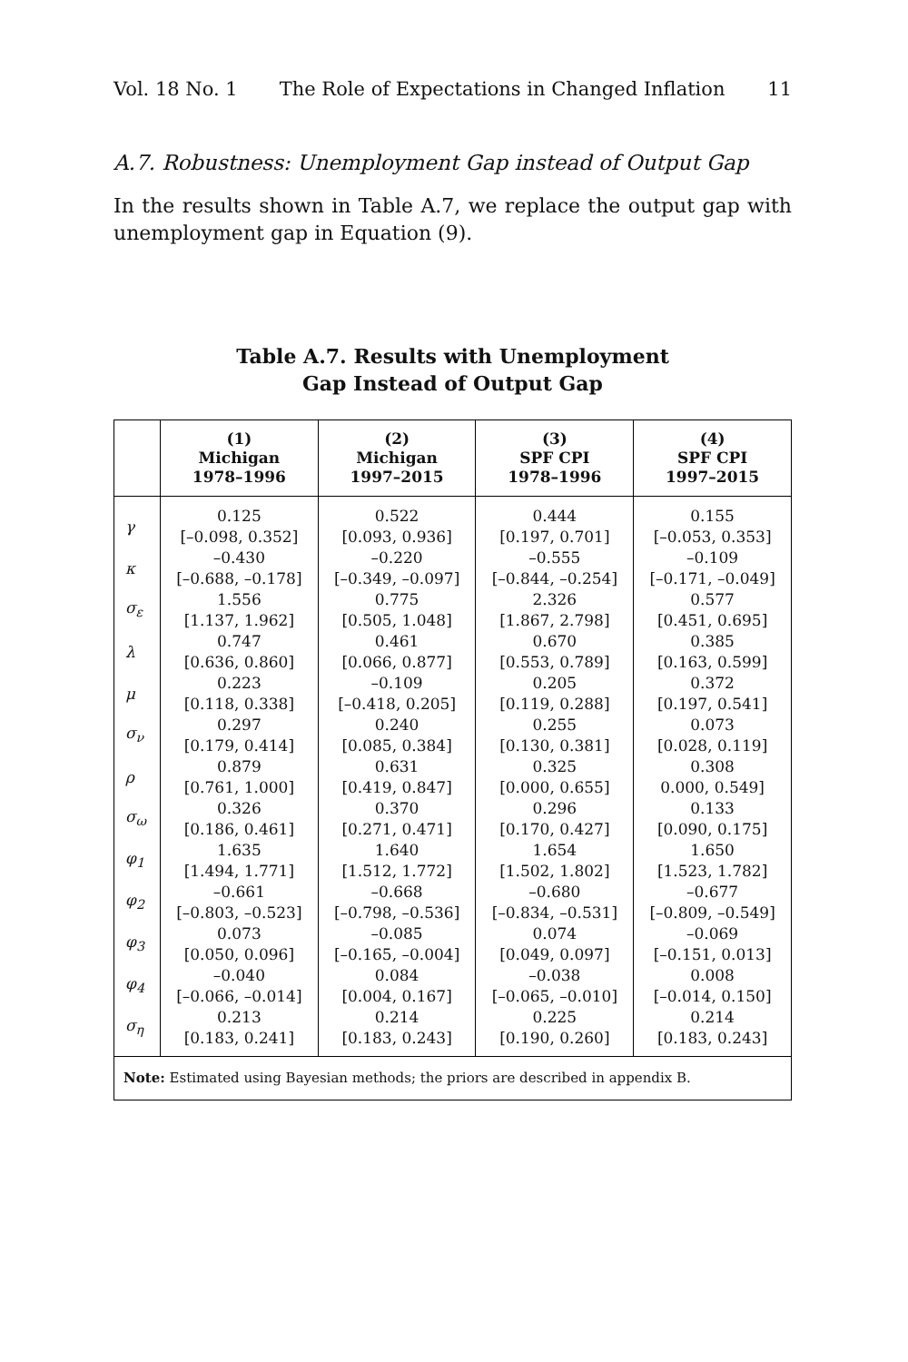Vol. 18 No. 1 The Role of Expectations in Changed Inflation 11
A.7. Robustness: Unemployment Gap instead of Output Gap
In the results shown in Table A.7, we replace the output gap with unemployment gap in Equation (9).
Table A.7. Results with Unemployment
Gap Instead of Output Gap
| | (1) Michigan 1978–1996 | (2) Michigan 1997–2015 | (3) SPF CPI 1978–1996 | (4) SPF CPI 1997–2015 |
| --- | --- | --- | --- | --- |
| γ | 0.125 [–0.098, 0.352] | 0.522 [0.093, 0.936] | 0.444 [0.197, 0.701] | 0.155 [–0.053, 0.353] |
| κ | –0.430 [–0.688, –0.178] | –0.220 [–0.349, –0.097] | –0.555 [–0.844, –0.254] | –0.109 [–0.171, –0.049] |
| σ<sub>ε</sub> | 1.556 [1.137, 1.962] | 0.775 [0.505, 1.048] | 2.326 [1.867, 2.798] | 0.577 [0.451, 0.695] |
| λ | 0.747 [0.636, 0.860] | 0.461 [0.066, 0.877] | 0.670 [0.553, 0.789] | 0.385 [0.163, 0.599] |
| μ | 0.223 [0.118, 0.338] | –0.109 [–0.418, 0.205] | 0.205 [0.119, 0.288] | 0.372 [0.197, 0.541] |
| σ<sub>ν</sub> | 0.297 [0.179, 0.414] | 0.240 [0.085, 0.384] | 0.255 [0.130, 0.381] | 0.073 [0.028, 0.119] |
| ρ | 0.879 [0.761, 1.000] | 0.631 [0.419, 0.847] | 0.325 [0.000, 0.655] | 0.308 0.000, 0.549] |
| σ<sub>ω</sub> | 0.326 [0.186, 0.461] | 0.370 [0.271, 0.471] | 0.296 [0.170, 0.427] | 0.133 [0.090, 0.175] |
| φ<sub>1</sub> | 1.635 [1.494, 1.771] | 1.640 [1.512, 1.772] | 1.654 [1.502, 1.802] | 1.650 [1.523, 1.782] |
| φ<sub>2</sub> | –0.661 [–0.803, –0.523] | –0.668 [–0.798, –0.536] | –0.680 [–0.834, –0.531] | –0.677 [–0.809, –0.549] |
| φ<sub>3</sub> | 0.073 [0.050, 0.096] | –0.085 [–0.165, –0.004] | 0.074 [0.049, 0.097] | –0.069 [–0.151, 0.013] |
| φ<sub>4</sub> | –0.040 [–0.066, –0.014] | 0.084 [0.004, 0.167] | –0.038 [–0.065, –0.010] | 0.008 [–0.014, 0.150] |
| σ<sub>η</sub> | 0.213 [0.183, 0.241] | 0.214 [0.183, 0.243] | 0.225 [0.190, 0.260] | 0.214 [0.183, 0.243] |
| Note: Estimated using Bayesian methods; the priors are described in appendix B. | | | | |